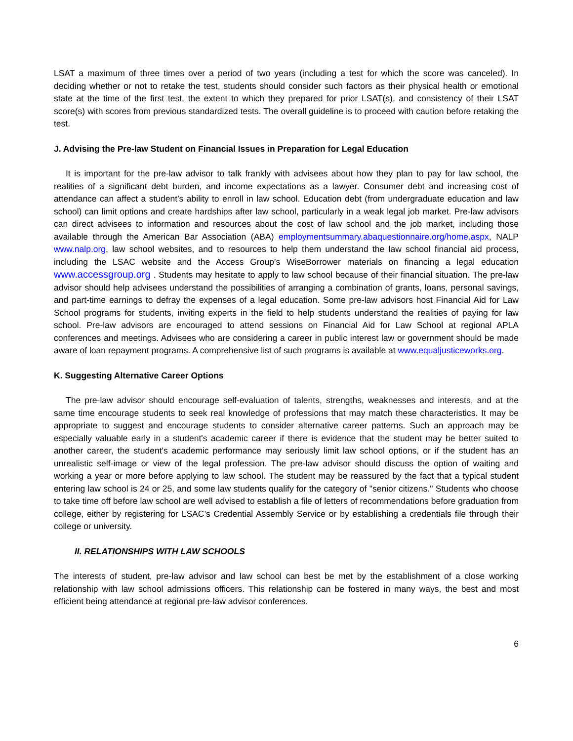LSAT a maximum of three times over a period of two years (including a test for which the score was canceled). In deciding whether or not to retake the test, students should consider such factors as their physical health or emotional state at the time of the first test, the extent to which they prepared for prior LSAT(s), and consistency of their LSAT score(s) with scores from previous standardized tests. The overall guideline is to proceed with caution before retaking the test.
J. Advising the Pre-law Student on Financial Issues in Preparation for Legal Education
It is important for the pre-law advisor to talk frankly with advisees about how they plan to pay for law school, the realities of a significant debt burden, and income expectations as a lawyer. Consumer debt and increasing cost of attendance can affect a student’s ability to enroll in law school. Education debt (from undergraduate education and law school) can limit options and create hardships after law school, particularly in a weak legal job market. Pre-law advisors can direct advisees to information and resources about the cost of law school and the job market, including those available through the American Bar Association (ABA) employmentsummary.abaquestionnaire.org/home.aspx, NALP www.nalp.org, law school websites, and to resources to help them understand the law school financial aid process, including the LSAC website and the Access Group’s WiseBorrower materials on financing a legal education www.accessgroup.org . Students may hesitate to apply to law school because of their financial situation. The pre-law advisor should help advisees understand the possibilities of arranging a combination of grants, loans, personal savings, and part-time earnings to defray the expenses of a legal education. Some pre-law advisors host Financial Aid for Law School programs for students, inviting experts in the field to help students understand the realities of paying for law school. Pre-law advisors are encouraged to attend sessions on Financial Aid for Law School at regional APLA conferences and meetings. Advisees who are considering a career in public interest law or government should be made aware of loan repayment programs. A comprehensive list of such programs is available at www.equaljusticeworks.org.
K. Suggesting Alternative Career Options
The pre-law advisor should encourage self-evaluation of talents, strengths, weaknesses and interests, and at the same time encourage students to seek real knowledge of professions that may match these characteristics. It may be appropriate to suggest and encourage students to consider alternative career patterns. Such an approach may be especially valuable early in a student's academic career if there is evidence that the student may be better suited to another career, the student's academic performance may seriously limit law school options, or if the student has an unrealistic self-image or view of the legal profession. The pre-law advisor should discuss the option of waiting and working a year or more before applying to law school. The student may be reassured by the fact that a typical student entering law school is 24 or 25, and some law students qualify for the category of "senior citizens." Students who choose to take time off before law school are well advised to establish a file of letters of recommendations before graduation from college, either by registering for LSAC’s Credential Assembly Service or by establishing a credentials file through their college or university.
II. RELATIONSHIPS WITH LAW SCHOOLS
The interests of student, pre-law advisor and law school can best be met by the establishment of a close working relationship with law school admissions officers. This relationship can be fostered in many ways, the best and most efficient being attendance at regional pre-law advisor conferences.
6